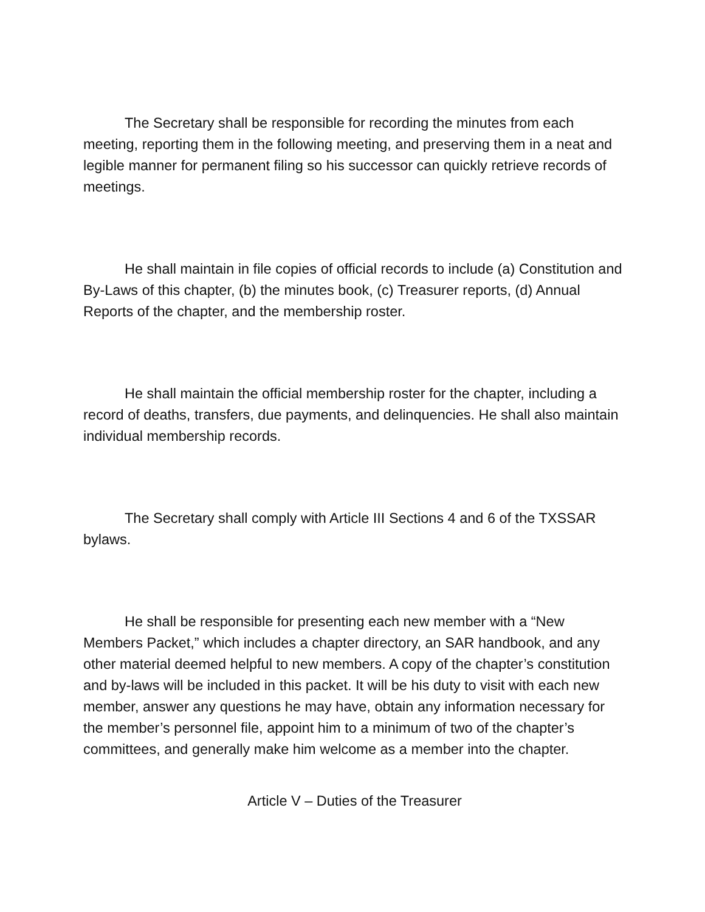The Secretary shall be responsible for recording the minutes from each meeting, reporting them in the following meeting, and preserving them in a neat and legible manner for permanent filing so his successor can quickly retrieve records of meetings.
He shall maintain in file copies of official records to include (a) Constitution and By-Laws of this chapter, (b) the minutes book, (c) Treasurer reports, (d) Annual Reports of the chapter, and the membership roster.
He shall maintain the official membership roster for the chapter, including a record of deaths, transfers, due payments, and delinquencies. He shall also maintain individual membership records.
The Secretary shall comply with Article III Sections 4 and 6 of the TXSSAR bylaws.
He shall be responsible for presenting each new member with a “New Members Packet,” which includes a chapter directory, an SAR handbook, and any other material deemed helpful to new members. A copy of the chapter’s constitution and by-laws will be included in this packet. It will be his duty to visit with each new member, answer any questions he may have, obtain any information necessary for the member’s personnel file, appoint him to a minimum of two of the chapter’s committees, and generally make him welcome as a member into the chapter.
Article V – Duties of the Treasurer